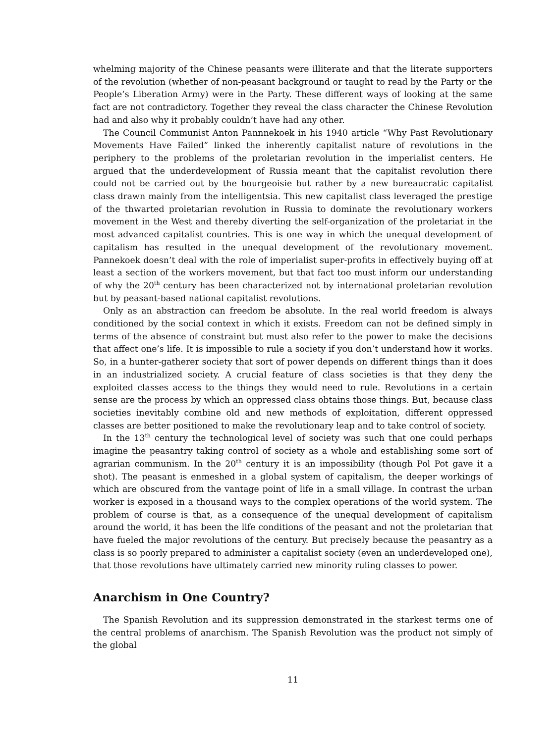whelming majority of the Chinese peasants were illiterate and that the literate supporters of the revolution (whether of non-peasant background or taught to read by the Party or the People’s Liberation Army) were in the Party. These different ways of looking at the same fact are not contradictory. Together they reveal the class character the Chinese Revolution had and also why it probably couldn’t have had any other.
The Council Communist Anton Pannnekoek in his 1940 article “Why Past Revolutionary Movements Have Failed” linked the inherently capitalist nature of revolutions in the periphery to the problems of the proletarian revolution in the imperialist centers. He argued that the underdevelopment of Russia meant that the capitalist revolution there could not be carried out by the bourgeoisie but rather by a new bureaucratic capitalist class drawn mainly from the intelligentsia. This new capitalist class leveraged the prestige of the thwarted proletarian revolution in Russia to dominate the revolutionary workers movement in the West and thereby diverting the self-organization of the proletariat in the most advanced capitalist countries. This is one way in which the unequal development of capitalism has resulted in the unequal development of the revolutionary movement. Pannekoek doesn’t deal with the role of imperialist super-profits in effectively buying off at least a section of the workers movement, but that fact too must inform our understanding of why the 20<sup>th</sup> century has been characterized not by international proletarian revolution but by peasant-based national capitalist revolutions.
Only as an abstraction can freedom be absolute. In the real world freedom is always conditioned by the social context in which it exists. Freedom can not be defined simply in terms of the absence of constraint but must also refer to the power to make the decisions that affect one’s life. It is impossible to rule a society if you don’t understand how it works. So, in a hunter-gatherer society that sort of power depends on different things than it does in an industrialized society. A crucial feature of class societies is that they deny the exploited classes access to the things they would need to rule. Revolutions in a certain sense are the process by which an oppressed class obtains those things. But, because class societies inevitably combine old and new methods of exploitation, different oppressed classes are better positioned to make the revolutionary leap and to take control of society.
In the 13<sup>th</sup> century the technological level of society was such that one could perhaps imagine the peasantry taking control of society as a whole and establishing some sort of agrarian communism. In the 20<sup>th</sup> century it is an impossibility (though Pol Pot gave it a shot). The peasant is enmeshed in a global system of capitalism, the deeper workings of which are obscured from the vantage point of life in a small village. In contrast the urban worker is exposed in a thousand ways to the complex operations of the world system. The problem of course is that, as a consequence of the unequal development of capitalism around the world, it has been the life conditions of the peasant and not the proletarian that have fueled the major revolutions of the century. But precisely because the peasantry as a class is so poorly prepared to administer a capitalist society (even an underdeveloped one), that those revolutions have ultimately carried new minority ruling classes to power.
Anarchism in One Country?
The Spanish Revolution and its suppression demonstrated in the starkest terms one of the central problems of anarchism. The Spanish Revolution was the product not simply of the global
11